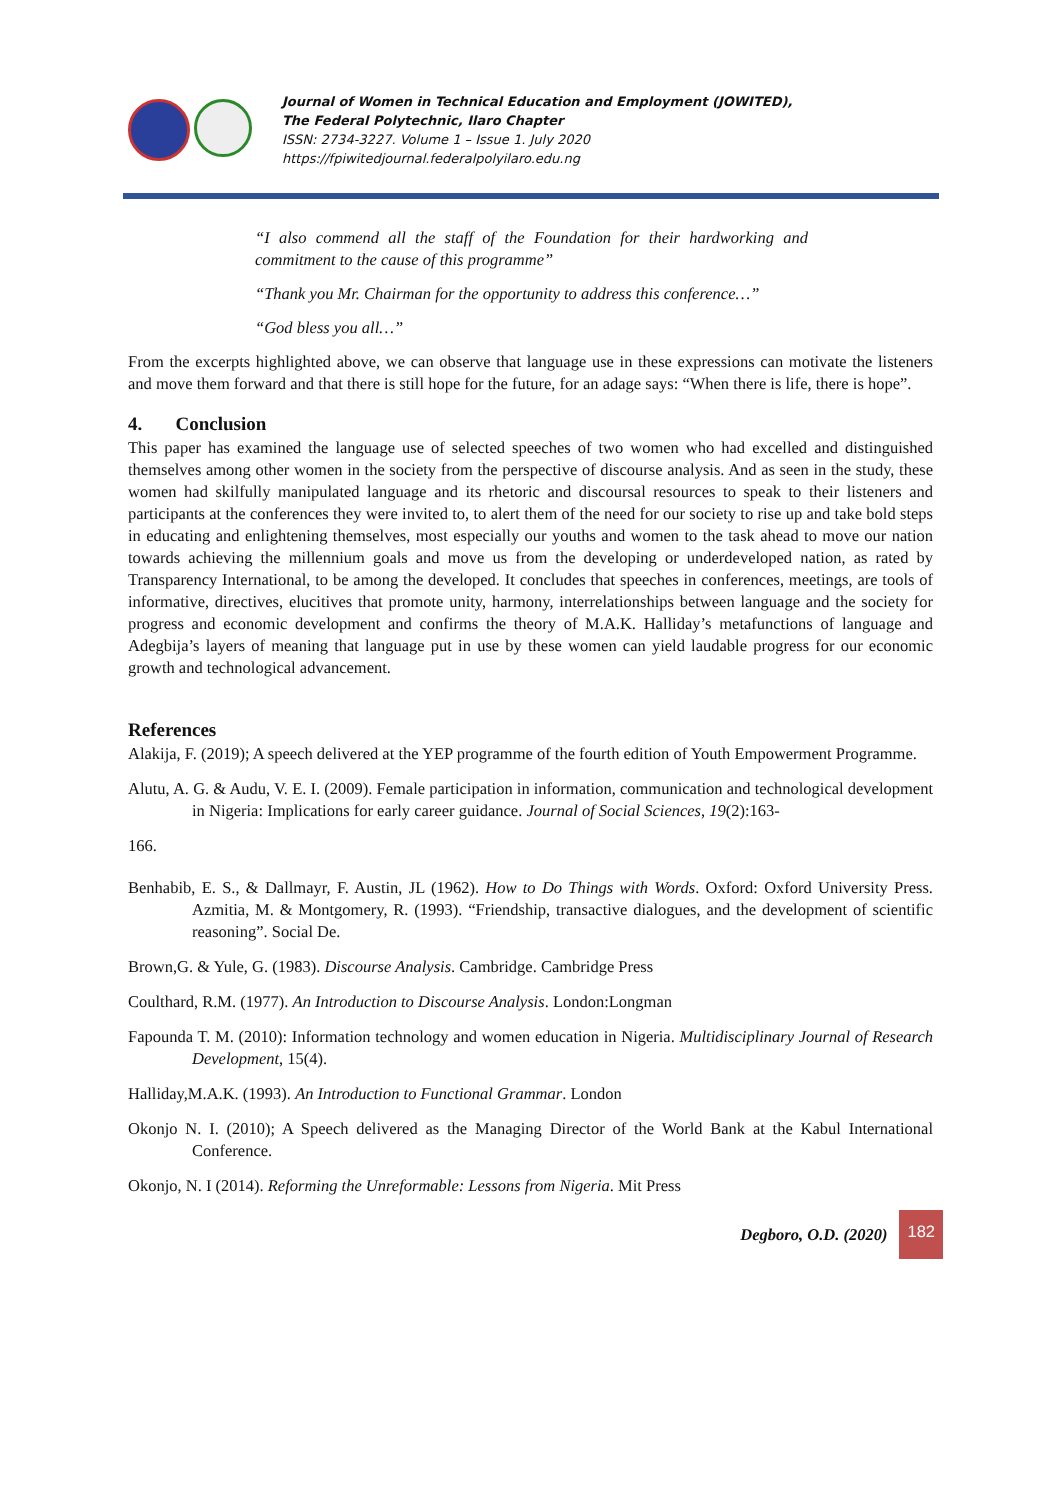Journal of Women in Technical Education and Employment (JOWITED),
The Federal Polytechnic, Ilaro Chapter
ISSN: 2734-3227. Volume 1 – Issue 1. July 2020
https://fpiwitedjournal.federalpolyilaro.edu.ng
“I also commend all the staff of the Foundation for their hardworking and commitment to the cause of this programme”
“Thank you Mr. Chairman for the opportunity to address this conference…”
“God bless you all…”
From the excerpts highlighted above, we can observe that language use in these expressions can motivate the listeners and move them forward and that there is still hope for the future, for an adage says: “When there is life, there is hope”.
4. Conclusion
This paper has examined the language use of selected speeches of two women who had excelled and distinguished themselves among other women in the society from the perspective of discourse analysis. And as seen in the study, these women had skilfully manipulated language and its rhetoric and discoursal resources to speak to their listeners and participants at the conferences they were invited to, to alert them of the need for our society to rise up and take bold steps in educating and enlightening themselves, most especially our youths and women to the task ahead to move our nation towards achieving the millennium goals and move us from the developing or underdeveloped nation, as rated by Transparency International, to be among the developed. It concludes that speeches in conferences, meetings, are tools of informative, directives, elucitives that promote unity, harmony, interrelationships between language and the society for progress and economic development and confirms the theory of M.A.K. Halliday’s metafunctions of language and Adegbija’s layers of meaning that language put in use by these women can yield laudable progress for our economic growth and technological advancement.
References
Alakija, F. (2019); A speech delivered at the YEP programme of the fourth edition of Youth Empowerment Programme.
Alutu, A. G. & Audu, V. E. I. (2009). Female participation in information, communication and technological development in Nigeria: Implications for early career guidance. Journal of Social Sciences, 19(2):163-
166.
Benhabib, E. S., & Dallmayr, F. Austin, JL (1962). How to Do Things with Words. Oxford: Oxford University Press. Azmitia, M. & Montgomery, R. (1993). “Friendship, transactive dialogues, and the development of scientific reasoning”. Social De.
Brown,G. & Yule, G. (1983). Discourse Analysis. Cambridge. Cambridge Press
Coulthard, R.M. (1977). An Introduction to Discourse Analysis. London:Longman
Fapounda T. M. (2010): Information technology and women education in Nigeria. Multidisciplinary Journal of Research Development, 15(4).
Halliday,M.A.K. (1993). An Introduction to Functional Grammar. London
Okonjo N. I. (2010); A Speech delivered as the Managing Director of the World Bank at the Kabul International Conference.
Okonjo, N. I (2014). Reforming the Unreformable: Lessons from Nigeria. Mit Press
Degboro, O.D. (2020) 182